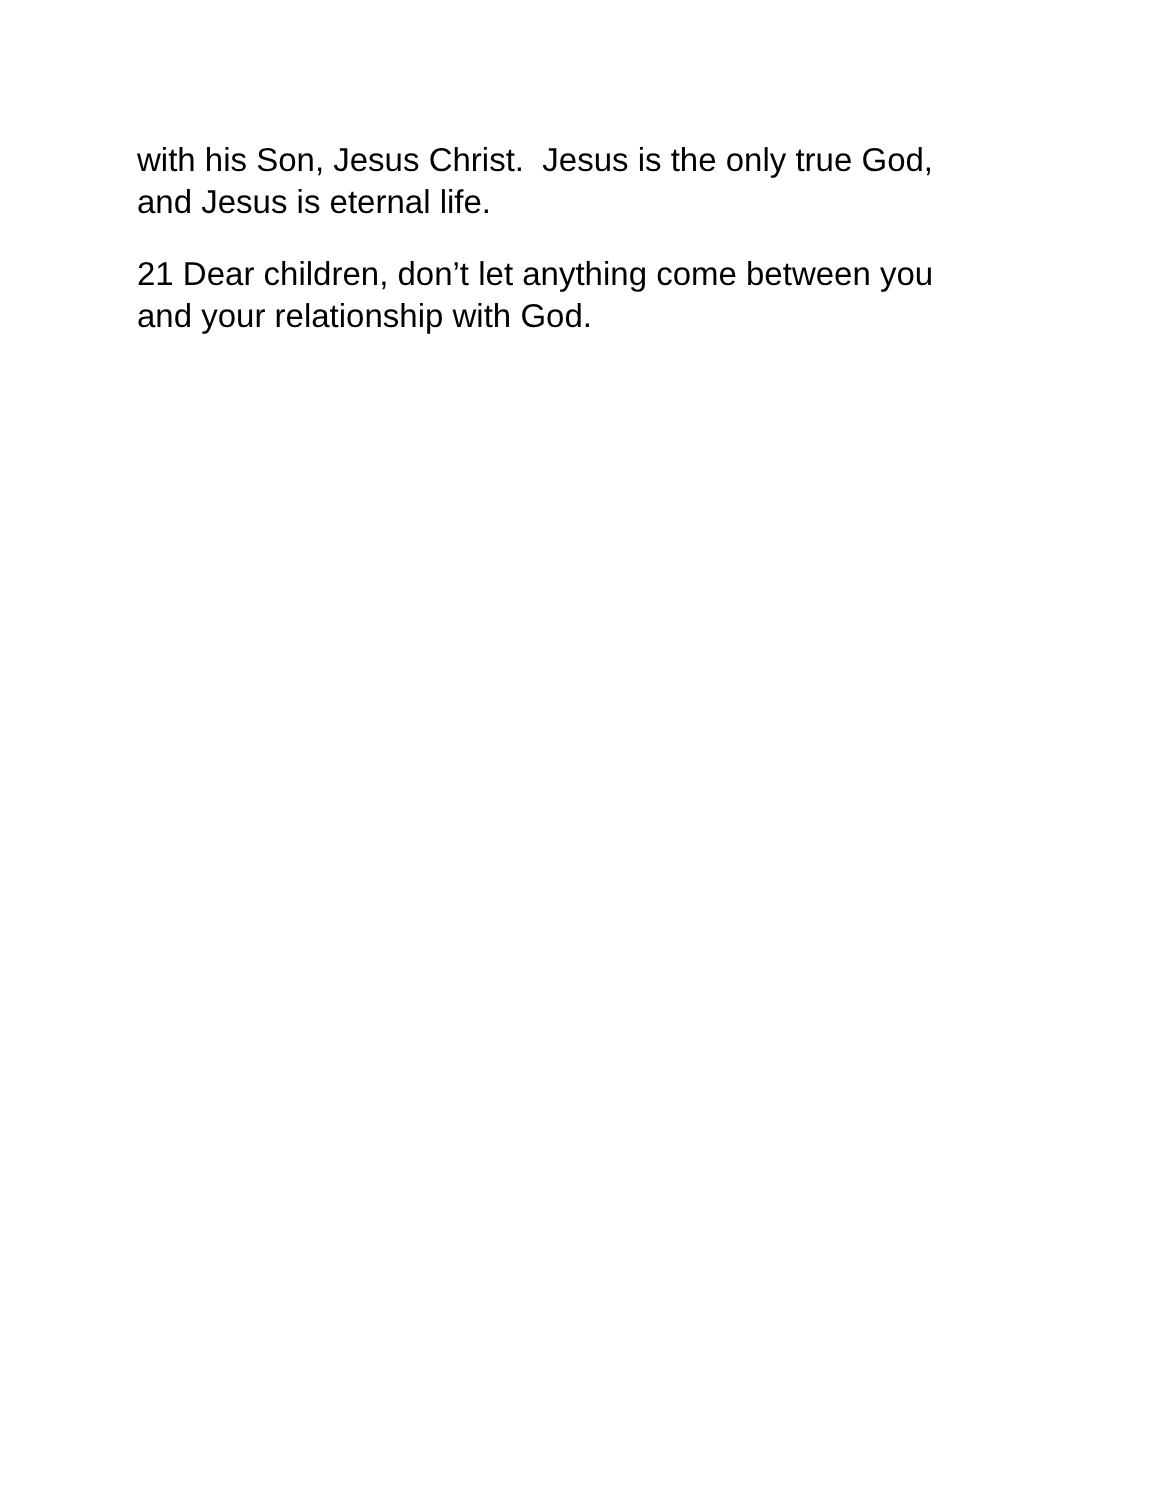with his Son, Jesus Christ. Jesus is the only true God,
and Jesus is eternal life.
21 Dear children, don’t let anything come between you
and your relationship with God.